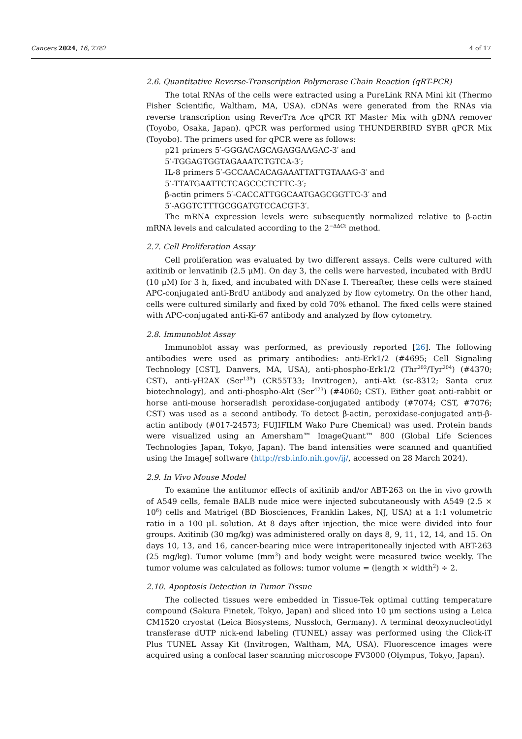Cancers 2024, 16, 2782 4 of 17
2.6. Quantitative Reverse-Transcription Polymerase Chain Reaction (qRT-PCR)
The total RNAs of the cells were extracted using a PureLink RNA Mini kit (Thermo Fisher Scientific, Waltham, MA, USA). cDNAs were generated from the RNAs via reverse transcription using ReverTra Ace qPCR RT Master Mix with gDNA remover (Toyobo, Osaka, Japan). qPCR was performed using THUNDERBIRD SYBR qPCR Mix (Toyobo). The primers used for qPCR were as follows:
p21 primers 5′-GGGACAGCAGAGGAAGAC-3′ and
5′-TGGAGTGGTAGAAATCTGTCA-3′;
IL-8 primers 5′-GCCAACACAGAAATTATTGTAAAG-3′ and
5′-TTATGAATTCTCAGCCCTCTTC-3′;
β-actin primers 5′-CACCATTGGCAATGAGCGGTTC-3′ and
5′-AGGTCTTTGCGGATGTCCACGT-3′.
The mRNA expression levels were subsequently normalized relative to β-actin mRNA levels and calculated according to the 2<sup>−ΔΔCt</sup> method.
2.7. Cell Proliferation Assay
Cell proliferation was evaluated by two different assays. Cells were cultured with axitinib or lenvatinib (2.5 μM). On day 3, the cells were harvested, incubated with BrdU (10 μM) for 3 h, fixed, and incubated with DNase I. Thereafter, these cells were stained APC-conjugated anti-BrdU antibody and analyzed by flow cytometry. On the other hand, cells were cultured similarly and fixed by cold 70% ethanol. The fixed cells were stained with APC-conjugated anti-Ki-67 antibody and analyzed by flow cytometry.
2.8. Immunoblot Assay
Immunoblot assay was performed, as previously reported [26]. The following antibodies were used as primary antibodies: anti-Erk1/2 (#4695; Cell Signaling Technology [CST], Danvers, MA, USA), anti-phospho-Erk1/2 (Thr<sup>202</sup>/Tyr<sup>204</sup>) (#4370; CST), anti-γH2AX (Ser<sup>139</sup>) (CR55T33; Invitrogen), anti-Akt (sc-8312; Santa cruz biotechnology), and anti-phospho-Akt (Ser<sup>473</sup>) (#4060; CST). Either goat anti-rabbit or horse anti-mouse horseradish peroxidase-conjugated antibody (#7074; CST, #7076; CST) was used as a second antibody. To detect β-actin, peroxidase-conjugated anti-β-actin antibody (#017-24573; FUJIFILM Wako Pure Chemical) was used. Protein bands were visualized using an Amersham™ ImageQuant™ 800 (Global Life Sciences Technologies Japan, Tokyo, Japan). The band intensities were scanned and quantified using the ImageJ software (http://rsb.info.nih.gov/ij/, accessed on 28 March 2024).
2.9. In Vivo Mouse Model
To examine the antitumor effects of axitinib and/or ABT-263 on the in vivo growth of A549 cells, female BALB nude mice were injected subcutaneously with A549 (2.5 × 10<sup>6</sup>) cells and Matrigel (BD Biosciences, Franklin Lakes, NJ, USA) at a 1:1 volumetric ratio in a 100 μL solution. At 8 days after injection, the mice were divided into four groups. Axitinib (30 mg/kg) was administered orally on days 8, 9, 11, 12, 14, and 15. On days 10, 13, and 16, cancer-bearing mice were intraperitoneally injected with ABT-263 (25 mg/kg). Tumor volume (mm<sup>3</sup>) and body weight were measured twice weekly. The tumor volume was calculated as follows: tumor volume = (length × width<sup>2</sup>) ÷ 2.
2.10. Apoptosis Detection in Tumor Tissue
The collected tissues were embedded in Tissue-Tek optimal cutting temperature compound (Sakura Finetek, Tokyo, Japan) and sliced into 10 μm sections using a Leica CM1520 cryostat (Leica Biosystems, Nussloch, Germany). A terminal deoxynucleotidyl transferase dUTP nick-end labeling (TUNEL) assay was performed using the Click-iT Plus TUNEL Assay Kit (Invitrogen, Waltham, MA, USA). Fluorescence images were acquired using a confocal laser scanning microscope FV3000 (Olympus, Tokyo, Japan).